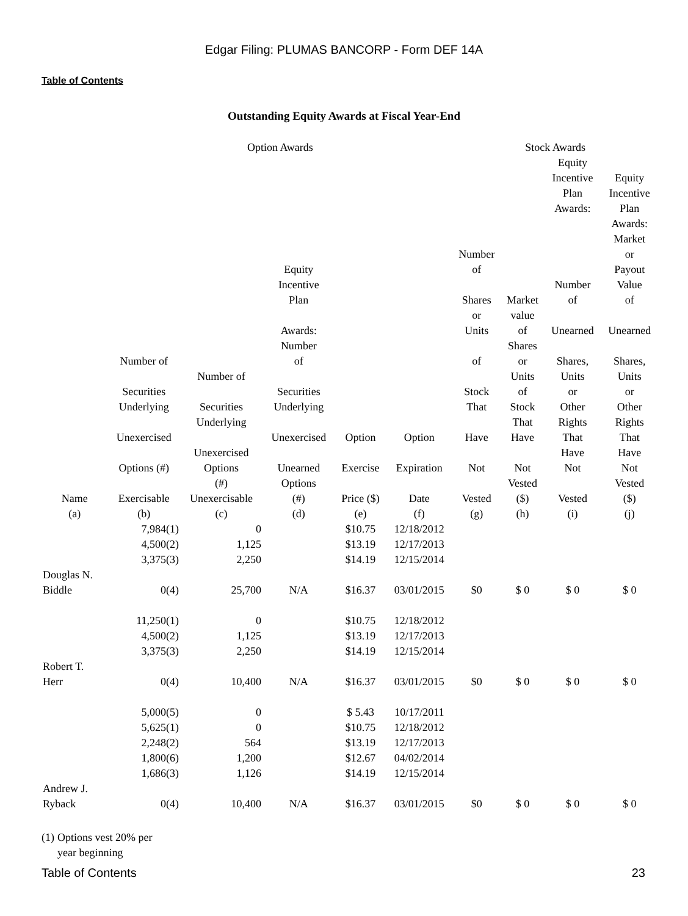Edgar Filing: PLUMAS BANCORP - Form DEF 14A
Table of Contents
Outstanding Equity Awards at Fiscal Year-End
| | Option Awards | | | | | Stock Awards | | | |
| --- | --- | --- | --- | --- | --- | --- | --- | --- | --- |
| Name (a) | Number of Securities Underlying Unexercised Options (#) Exercisable (b) | Number of Securities Underlying Unexercised Options (#) Unexercisable (c) | Equity Incentive Plan Awards: Number of Securities Underlying Unexercised Unearned Options (#) (d) | Option Exercise Price ($) (e) | Option Expiration Date (f) | Number of Shares or Units of Stock That Have Not Vested (g) | Market value of Shares or Units of Stock That Have Not Vested ($) (h) | Equity Incentive Plan Awards: Number of Unearned Shares, Units or Other Rights That Have Not Vested (i) | Equity Incentive Plan Awards: Market or Payout Value of Unearned Shares, Units or Other Rights That Have Not Vested ($) (j) |
| | 7,984(1) | 0 | | $10.75 | 12/18/2012 | | | | |
| | 4,500(2) | 1,125 | | $13.19 | 12/17/2013 | | | | |
| | 3,375(3) | 2,250 | | $14.19 | 12/15/2014 | | | | |
| Douglas N. Biddle | 0(4) | 25,700 | N/A | $16.37 | 03/01/2015 | $0 | $ 0 | $ 0 | $ 0 |
| | 11,250(1) | 0 | | $10.75 | 12/18/2012 | | | | |
| | 4,500(2) | 1,125 | | $13.19 | 12/17/2013 | | | | |
| | 3,375(3) | 2,250 | | $14.19 | 12/15/2014 | | | | |
| Robert T. Herr | 0(4) | 10,400 | N/A | $16.37 | 03/01/2015 | $0 | $ 0 | $ 0 | $ 0 |
| | 5,000(5) | 0 | | $ 5.43 | 10/17/2011 | | | | |
| | 5,625(1) | 0 | | $10.75 | 12/18/2012 | | | | |
| | 2,248(2) | 564 | | $13.19 | 12/17/2013 | | | | |
| | 1,800(6) | 1,200 | | $12.67 | 04/02/2014 | | | | |
| | 1,686(3) | 1,126 | | $14.19 | 12/15/2014 | | | | |
| Andrew J. Ryback | 0(4) | 10,400 | N/A | $16.37 | 03/01/2015 | $0 | $ 0 | $ 0 | $ 0 |
(1) Options vest 20% per year beginning
Table of Contents 23